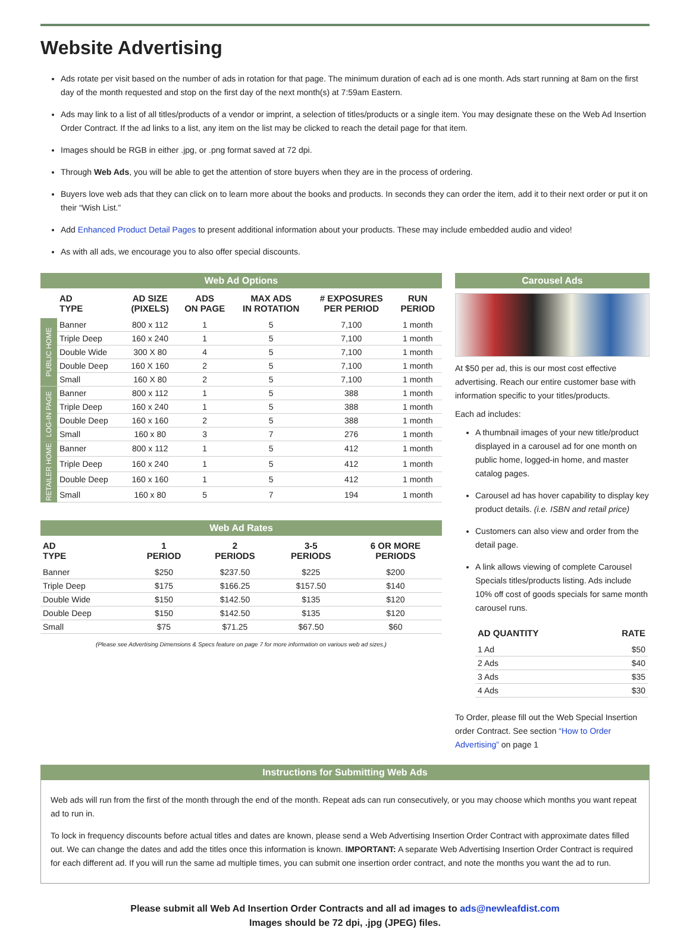Website Advertising
Ads rotate per visit based on the number of ads in rotation for that page. The minimum duration of each ad is one month. Ads start running at 8am on the first day of the month requested and stop on the first day of the next month(s) at 7:59am Eastern.
Ads may link to a list of all titles/products of a vendor or imprint, a selection of titles/products or a single item. You may designate these on the Web Ad Insertion Order Contract. If the ad links to a list, any item on the list may be clicked to reach the detail page for that item.
Images should be RGB in either .jpg, or .png format saved at 72 dpi.
Through Web Ads, you will be able to get the attention of store buyers when they are in the process of ordering.
Buyers love web ads that they can click on to learn more about the books and products. In seconds they can order the item, add it to their next order or put it on their “Wish List.”
Add Enhanced Product Detail Pages to present additional information about your products. These may include embedded audio and video!
As with all ads, we encourage you to also offer special discounts.
Web Ad Options
| | AD TYPE | AD SIZE (PIXELS) | ADS ON PAGE | MAX ADS IN ROTATION | # EXPOSURES PER PERIOD | RUN PERIOD |
| --- | --- | --- | --- | --- | --- | --- |
| PUBLIC HOME | Banner | 800 x 112 | 1 | 5 | 7,100 | 1 month |
| | Triple Deep | 160 x 240 | 1 | 5 | 7,100 | 1 month |
| | Double Wide | 300 X 80 | 4 | 5 | 7,100 | 1 month |
| | Double Deep | 160 X 160 | 2 | 5 | 7,100 | 1 month |
| | Small | 160 X 80 | 2 | 5 | 7,100 | 1 month |
| LOG-IN PAGE | Banner | 800 x 112 | 1 | 5 | 388 | 1 month |
| | Triple Deep | 160 x 240 | 1 | 5 | 388 | 1 month |
| | Double Deep | 160 x 160 | 2 | 5 | 388 | 1 month |
| | Small | 160 x 80 | 3 | 7 | 276 | 1 month |
| RETAILER HOME | Banner | 800 x 112 | 1 | 5 | 412 | 1 month |
| | Triple Deep | 160 x 240 | 1 | 5 | 412 | 1 month |
| | Double Deep | 160 x 160 | 1 | 5 | 412 | 1 month |
| | Small | 160 x 80 | 5 | 7 | 194 | 1 month |
Web Ad Rates
| AD TYPE | 1 PERIOD | 2 PERIODS | 3-5 PERIODS | 6 OR MORE PERIODS |
| --- | --- | --- | --- | --- |
| Banner | $250 | $237.50 | $225 | $200 |
| Triple Deep | $175 | $166.25 | $157.50 | $140 |
| Double Wide | $150 | $142.50 | $135 | $120 |
| Double Deep | $150 | $142.50 | $135 | $120 |
| Small | $75 | $71.25 | $67.50 | $60 |
(Please see Advertising Dimensions & Specs feature on page 7 for more information on various web ad sizes.)
Carousel Ads
At $50 per ad, this is our most cost effective advertising. Reach our entire customer base with information specific to your titles/products.
Each ad includes:
A thumbnail images of your new title/product displayed in a carousel ad for one month on public home, logged-in home, and master catalog pages.
Carousel ad has hover capability to display key product details. (i.e. ISBN and retail price)
Customers can also view and order from the detail page.
A link allows viewing of complete Carousel Specials titles/products listing. Ads include 10% off cost of goods specials for same month carousel runs.
| AD QUANTITY | RATE |
| --- | --- |
| 1 Ad | $50 |
| 2 Ads | $40 |
| 3 Ads | $35 |
| 4 Ads | $30 |
To Order, please fill out the Web Special Insertion order Contract. See section “How to Order Advertising” on page 1
Instructions for Submitting Web Ads
Web ads will run from the first of the month through the end of the month. Repeat ads can run consecutively, or you may choose which months you want repeat ad to run in.
To lock in frequency discounts before actual titles and dates are known, please send a Web Advertising Insertion Order Contract with approximate dates filled out. We can change the dates and add the titles once this information is known. IMPORTANT: A separate Web Advertising Insertion Order Contract is required for each different ad. If you will run the same ad multiple times, you can submit one insertion order contract, and note the months you want the ad to run.
Please submit all Web Ad Insertion Order Contracts and all ad images to ads@newleafdist.com
Images should be 72 dpi, .jpg (JPEG) files.